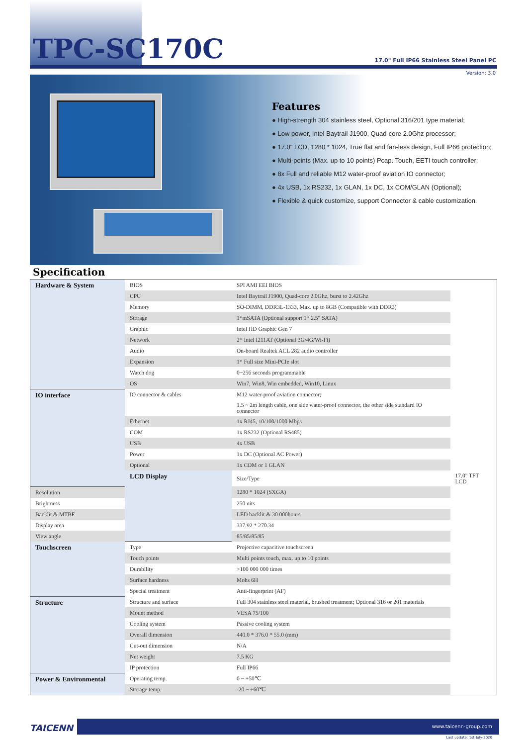TPC-SC170C
17.0" Full IP66 Stainless Steel Panel PC
Version: 3.0
Features
● High-strength 304 stainless steel, Optional 316/201 type material;
● Low power, Intel Baytrail J1900, Quad-core 2.0Ghz processor;
● 17.0" LCD, 1280 * 1024, True flat and fan-less design, Full IP66 protection;
● Multi-points (Max. up to 10 points) Pcap. Touch, EETI touch controller;
● 8x Full and reliable M12 water-proof aviation IO connector;
● 4x USB, 1x RS232, 1x GLAN, 1x DC, 1x COM/GLAN (Optional);
● Flexible & quick customize, support Connector & cable customization.
Specification
| Hardware & System | BIOS | SPI AMI EEI BIOS | |
| | CPU | Intel Baytrail J1900, Quad-core 2.0Ghz, burst to 2.42Ghz | |
| | Memory | SO-DIMM, DDR3L-1333, Max. up to 8GB (Compatible with DDR3) | |
| | Storage | 1*mSATA (Optional support 1* 2.5" SATA) | |
| | Graphic | Intel HD Graphic Gen 7 | |
| | Network | 2* Intel I211AT (Optional 3G/4G/Wi-Fi) | |
| | Audio | On-board Realtek ACL 282 audio controller | |
| | Expansion | 1* Full size Mini-PCIe slot | |
| | Watch dog | 0~256 seconds programmable | |
| | OS | Win7, Win8, Win embedded, Win10, Linux | |
| IO interface | IO connector & cables | M12 water-proof aviation connector; | |
| | | 1.5 ~ 2m length cable, one side water-proof connector, the other side standard IO connector | |
| | Ethernet | 1x RJ45, 10/100/1000 Mbps | |
| | COM | 1x RS232 (Optional RS485) | |
| | USB | 4x USB | |
| | Power | 1x DC (Optional AC Power) | |
| | Optional | 1x COM or 1 GLAN | |
| | LCD Display | Size/Type | 17.0" TFT LCD |
| Resolution | | 1280 * 1024 (SXGA) | |
| Brightness | | 250 nits | |
| Backlit & MTBF | | LED backlit & 30 000hours | |
| Display area | | 337.92 * 270.34 | |
| View angle | | 85/85/85/85 | |
| Touchscreen | Type | Projective capacitive touchscreen | |
| | Touch points | Multi points touch, max. up to 10 points | |
| | Durability | >100 000 000 times | |
| | Surface hardness | Mohs 6H | |
| | Special treatment | Anti-fingerprint (AF) | |
| Structure | Structure and surface | Full 304 stainless steel material, brushed treatment; Optional 316 or 201 materials | |
| | Mount method | VESA 75/100 | |
| | Cooling system | Passive cooling system | |
| | Overall dimension | 440.0 * 376.0 * 55.0 (mm) | |
| | Cut-out dimension | N/A | |
| | Net weight | 7.5 KG | |
| | IP protection | Full IP66 | |
| Power & Environmental | Operating temp. | 0 ~ +50℃ | |
| | Storage temp. | -20 ~ +60℃ | |
TAICENN
www.taicenn-group.com
Last update: 1st-July-2020